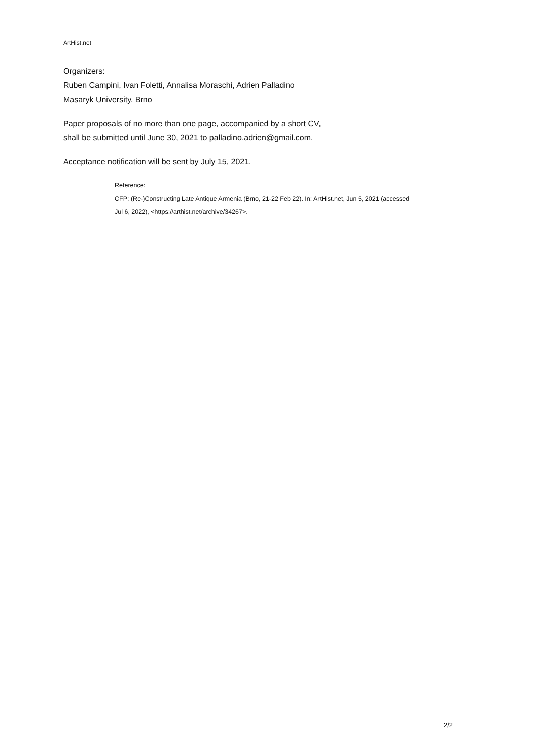ArtHist.net
Organizers:
Ruben Campini, Ivan Foletti, Annalisa Moraschi, Adrien Palladino
Masaryk University, Brno
Paper proposals of no more than one page, accompanied by a short CV,
shall be submitted until June 30, 2021 to palladino.adrien@gmail.com.
Acceptance notification will be sent by July 15, 2021.
Reference:
CFP: (Re-)Constructing Late Antique Armenia (Brno, 21-22 Feb 22). In: ArtHist.net, Jun 5, 2021 (accessed
Jul 6, 2022), <https://arthist.net/archive/34267>.
2/2